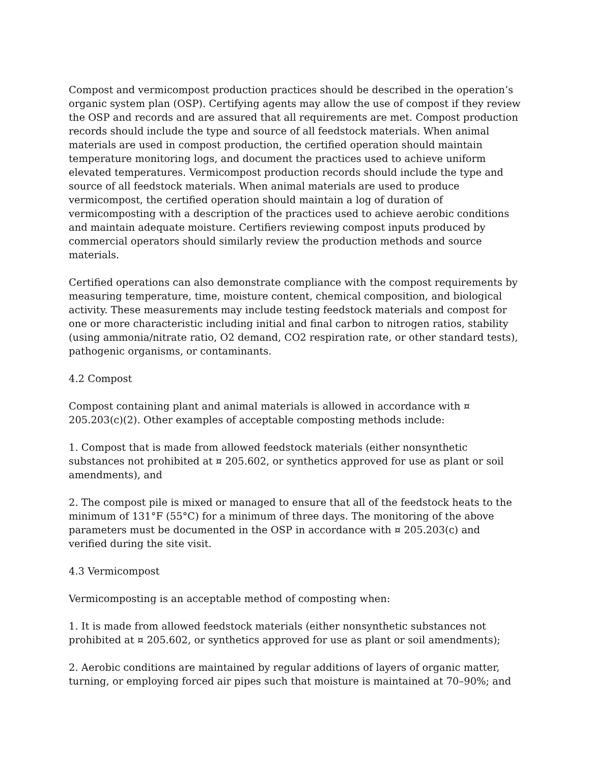Compost and vermicompost production practices should be described in the operation’s organic system plan (OSP). Certifying agents may allow the use of compost if they review the OSP and records and are assured that all requirements are met. Compost production records should include the type and source of all feedstock materials. When animal materials are used in compost production, the certified operation should maintain temperature monitoring logs, and document the practices used to achieve uniform elevated temperatures. Vermicompost production records should include the type and source of all feedstock materials. When animal materials are used to produce vermicompost, the certified operation should maintain a log of duration of vermicomposting with a description of the practices used to achieve aerobic conditions and maintain adequate moisture. Certifiers reviewing compost inputs produced by commercial operators should similarly review the production methods and source materials.
Certified operations can also demonstrate compliance with the compost requirements by measuring temperature, time, moisture content, chemical composition, and biological activity. These measurements may include testing feedstock materials and compost for one or more characteristic including initial and final carbon to nitrogen ratios, stability (using ammonia/nitrate ratio, O2 demand, CO2 respiration rate, or other standard tests), pathogenic organisms, or contaminants.
4.2 Compost
Compost containing plant and animal materials is allowed in accordance with ¤ 205.203(c)(2). Other examples of acceptable composting methods include:
1. Compost that is made from allowed feedstock materials (either nonsynthetic substances not prohibited at ¤ 205.602, or synthetics approved for use as plant or soil amendments), and
2. The compost pile is mixed or managed to ensure that all of the feedstock heats to the minimum of 131°F (55°C) for a minimum of three days. The monitoring of the above parameters must be documented in the OSP in accordance with ¤ 205.203(c) and verified during the site visit.
4.3 Vermicompost
Vermicomposting is an acceptable method of composting when:
1. It is made from allowed feedstock materials (either nonsynthetic substances not prohibited at ¤ 205.602, or synthetics approved for use as plant or soil amendments);
2. Aerobic conditions are maintained by regular additions of layers of organic matter, turning, or employing forced air pipes such that moisture is maintained at 70–90%; and